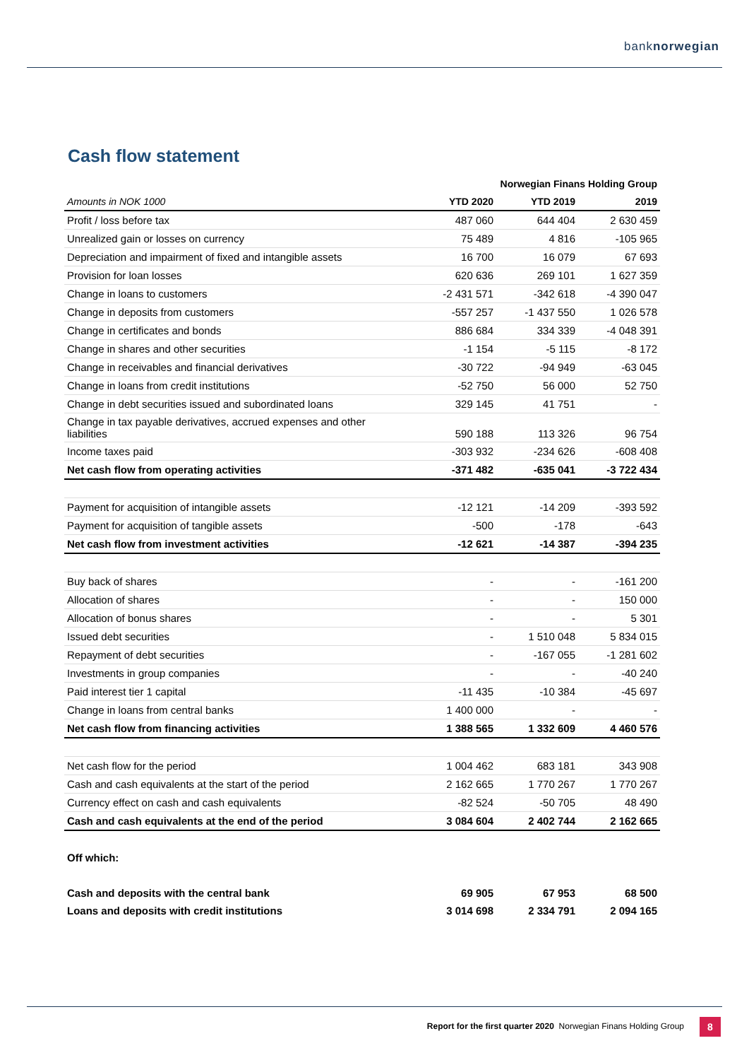banknorwegian
Cash flow statement
| | Norwegian Finans Holding Group | | |
| Amounts in NOK 1000 | YTD 2020 | YTD 2019 | 2019 |
| Profit / loss before tax | 487 060 | 644 404 | 2 630 459 |
| Unrealized gain or losses on currency | 75 489 | 4 816 | -105 965 |
| Depreciation and impairment of fixed and intangible assets | 16 700 | 16 079 | 67 693 |
| Provision for loan losses | 620 636 | 269 101 | 1 627 359 |
| Change in loans to customers | -2 431 571 | -342 618 | -4 390 047 |
| Change in deposits from customers | -557 257 | -1 437 550 | 1 026 578 |
| Change in certificates and bonds | 886 684 | 334 339 | -4 048 391 |
| Change in shares and other securities | -1 154 | -5 115 | -8 172 |
| Change in receivables and financial derivatives | -30 722 | -94 949 | -63 045 |
| Change in loans from credit institutions | -52 750 | 56 000 | 52 750 |
| Change in debt securities issued and subordinated loans | 329 145 | 41 751 | - |
| Change in tax payable derivatives, accrued expenses and other liabilities | 590 188 | 113 326 | 96 754 |
| Income taxes paid | -303 932 | -234 626 | -608 408 |
| Net cash flow from operating activities | -371 482 | -635 041 | -3 722 434 |
| Payment for acquisition of intangible assets | -12 121 | -14 209 | -393 592 |
| Payment for acquisition of tangible assets | -500 | -178 | -643 |
| Net cash flow from investment activities | -12 621 | -14 387 | -394 235 |
| Buy back of shares | - | - | -161 200 |
| Allocation of shares | - | - | 150 000 |
| Allocation of bonus shares | - | - | 5 301 |
| Issued debt securities | - | 1 510 048 | 5 834 015 |
| Repayment of debt securities | - | -167 055 | -1 281 602 |
| Investments in group companies | - | - | -40 240 |
| Paid interest tier 1 capital | -11 435 | -10 384 | -45 697 |
| Change in loans from central banks | 1 400 000 | - | - |
| Net cash flow from financing activities | 1 388 565 | 1 332 609 | 4 460 576 |
| Net cash flow for the period | 1 004 462 | 683 181 | 343 908 |
| Cash and cash equivalents at the start of the period | 2 162 665 | 1 770 267 | 1 770 267 |
| Currency effect on cash and cash equivalents | -82 524 | -50 705 | 48 490 |
| Cash and cash equivalents at the end of the period | 3 084 604 | 2 402 744 | 2 162 665 |
| Off which: | | | |
| Cash and deposits with the central bank | 69 905 | 67 953 | 68 500 |
| Loans and deposits with credit institutions | 3 014 698 | 2 334 791 | 2 094 165 |
Report for the first quarter 2020 Norwegian Finans Holding Group
8